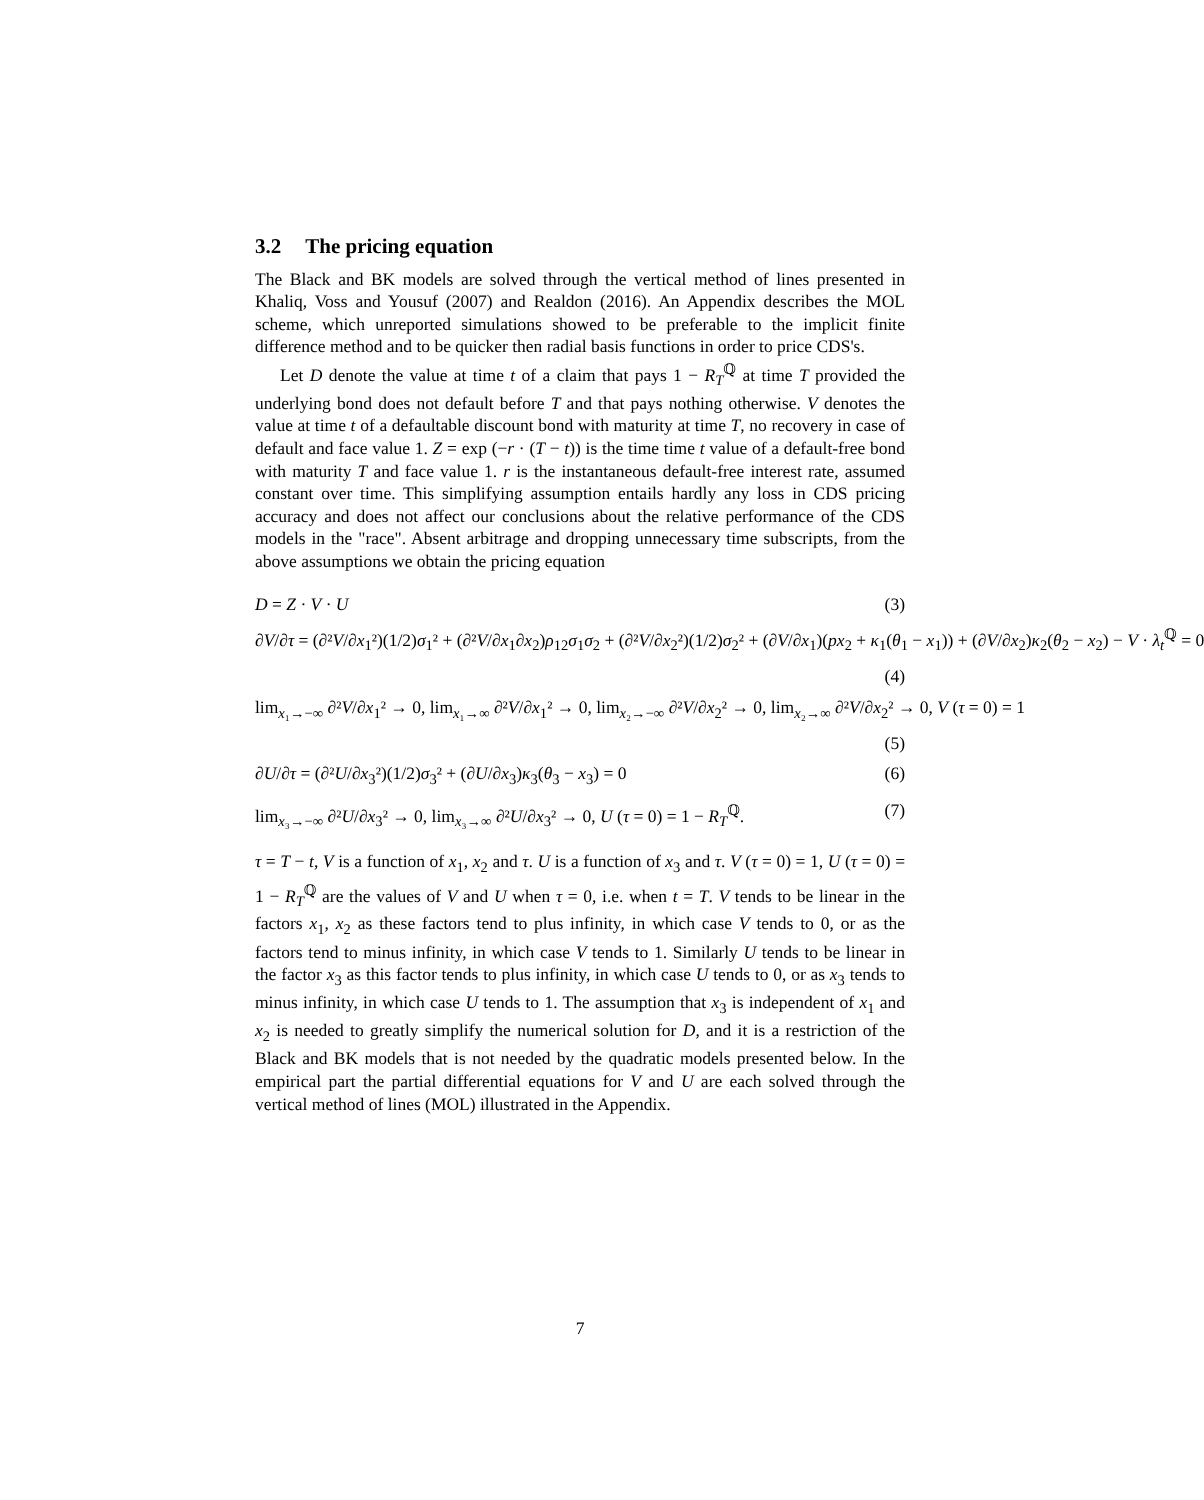3.2 The pricing equation
The Black and BK models are solved through the vertical method of lines presented in Khaliq, Voss and Yousuf (2007) and Realdon (2016). An Appendix describes the MOL scheme, which unreported simulations showed to be preferable to the implicit finite difference method and to be quicker then radial basis functions in order to price CDS's.
Let D denote the value at time t of a claim that pays 1 − R<sub>T</sub><sup>ℚ</sup> at time T provided the underlying bond does not default before T and that pays nothing otherwise. V denotes the value at time t of a defaultable discount bond with maturity at time T, no recovery in case of default and face value 1. Z = exp (−r · (T − t)) is the time time t value of a default-free bond with maturity T and face value 1. r is the instantaneous default-free interest rate, assumed constant over time. This simplifying assumption entails hardly any loss in CDS pricing accuracy and does not affect our conclusions about the relative performance of the CDS models in the "race". Absent arbitrage and dropping unnecessary time subscripts, from the above assumptions we obtain the pricing equation
D = Z · V · U (3)
∂V/∂τ = (∂²V/∂x<sub>1</sub>²)(1/2)σ<sub>1</sub>² + (∂²V/∂x<sub>1</sub>∂x<sub>2</sub>)ρ<sub>12</sub>σ<sub>1</sub>σ<sub>2</sub> + (∂²V/∂x<sub>2</sub>²)(1/2)σ<sub>2</sub>² + (∂V/∂x<sub>1</sub>)(px<sub>2</sub> + κ<sub>1</sub>(θ<sub>1</sub> − x<sub>1</sub>)) + (∂V/∂x<sub>2</sub>)κ<sub>2</sub>(θ<sub>2</sub> − x<sub>2</sub>) − V · λ<sub>t</sub><sup>ℚ</sup> = 0
(4)
lim<sub>x₁→−∞</sub> ∂²V/∂x<sub>1</sub>² → 0, lim<sub>x₁→∞</sub> ∂²V/∂x<sub>1</sub>² → 0, lim<sub>x₂→−∞</sub> ∂²V/∂x<sub>2</sub>² → 0, lim<sub>x₂→∞</sub> ∂²V/∂x<sub>2</sub>² → 0, V (τ = 0) = 1
(5)
∂U/∂τ = (∂²U/∂x<sub>3</sub>²)(1/2)σ<sub>3</sub>² + (∂U/∂x<sub>3</sub>)κ<sub>3</sub>(θ<sub>3</sub> − x<sub>3</sub>) = 0 (6)
lim<sub>x₃→−∞</sub> ∂²U/∂x<sub>3</sub>² → 0, lim<sub>x₃→∞</sub> ∂²U/∂x<sub>3</sub>² → 0, U (τ = 0) = 1 − R<sub>T</sub><sup>ℚ</sup>. (7)
τ = T − t, V is a function of x<sub>1</sub>, x<sub>2</sub> and τ. U is a function of x<sub>3</sub> and τ. V (τ = 0) = 1, U (τ = 0) = 1 − R<sub>T</sub><sup>ℚ</sup> are the values of V and U when τ = 0, i.e. when t = T. V tends to be linear in the factors x<sub>1</sub>, x<sub>2</sub> as these factors tend to plus infinity, in which case V tends to 0, or as the factors tend to minus infinity, in which case V tends to 1. Similarly U tends to be linear in the factor x<sub>3</sub> as this factor tends to plus infinity, in which case U tends to 0, or as x<sub>3</sub> tends to minus infinity, in which case U tends to 1. The assumption that x<sub>3</sub> is independent of x<sub>1</sub> and x<sub>2</sub> is needed to greatly simplify the numerical solution for D, and it is a restriction of the Black and BK models that is not needed by the quadratic models presented below. In the empirical part the partial differential equations for V and U are each solved through the vertical method of lines (MOL) illustrated in the Appendix.
7